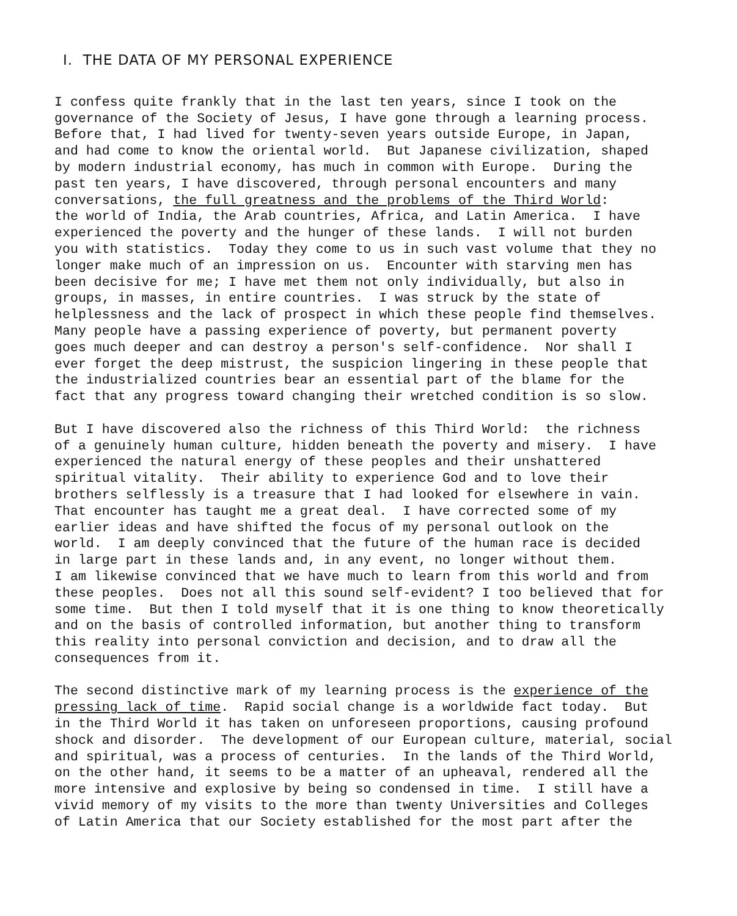I. THE DATA OF MY PERSONAL EXPERIENCE
I confess quite frankly that in the last ten years, since I took on the governance of the Society of Jesus, I have gone through a learning process. Before that, I had lived for twenty-seven years outside Europe, in Japan, and had come to know the oriental world. But Japanese civilization, shaped by modern industrial economy, has much in common with Europe. During the past ten years, I have discovered, through personal encounters and many conversations, the full greatness and the problems of the Third World: the world of India, the Arab countries, Africa, and Latin America. I have experienced the poverty and the hunger of these lands. I will not burden you with statistics. Today they come to us in such vast volume that they no longer make much of an impression on us. Encounter with starving men has been decisive for me; I have met them not only individually, but also in groups, in masses, in entire countries. I was struck by the state of helplessness and the lack of prospect in which these people find themselves. Many people have a passing experience of poverty, but permanent poverty goes much deeper and can destroy a person's self-confidence. Nor shall I ever forget the deep mistrust, the suspicion lingering in these people that the industrialized countries bear an essential part of the blame for the fact that any progress toward changing their wretched condition is so slow.
But I have discovered also the richness of this Third World: the richness of a genuinely human culture, hidden beneath the poverty and misery. I have experienced the natural energy of these peoples and their unshattered spiritual vitality. Their ability to experience God and to love their brothers selflessly is a treasure that I had looked for elsewhere in vain. That encounter has taught me a great deal. I have corrected some of my earlier ideas and have shifted the focus of my personal outlook on the world. I am deeply convinced that the future of the human race is decided in large part in these lands and, in any event, no longer without them. I am likewise convinced that we have much to learn from this world and from these peoples. Does not all this sound self-evident? I too believed that for some time. But then I told myself that it is one thing to know theoretically and on the basis of controlled information, but another thing to transform this reality into personal conviction and decision, and to draw all the consequences from it.
The second distinctive mark of my learning process is the experience of the pressing lack of time. Rapid social change is a worldwide fact today. But in the Third World it has taken on unforeseen proportions, causing profound shock and disorder. The development of our European culture, material, social and spiritual, was a process of centuries. In the lands of the Third World, on the other hand, it seems to be a matter of an upheaval, rendered all the more intensive and explosive by being so condensed in time. I still have a vivid memory of my visits to the more than twenty Universities and Colleges of Latin America that our Society established for the most part after the